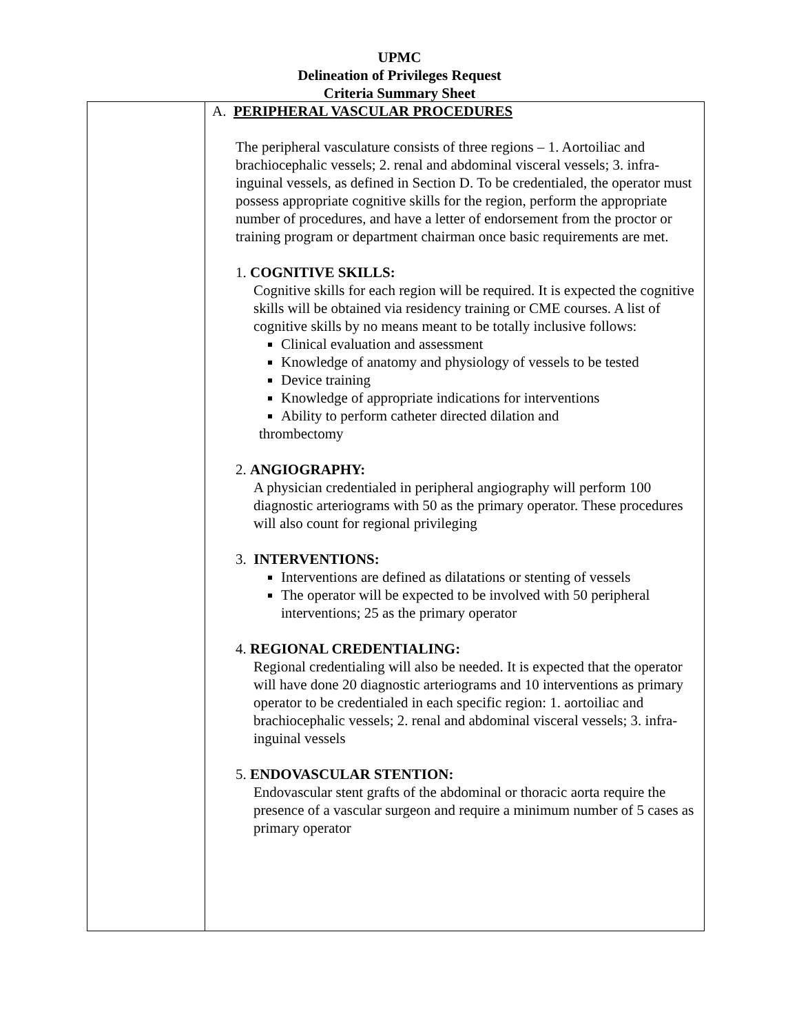UPMC
Delineation of Privileges Request
Criteria Summary Sheet
| | A. PERIPHERAL VASCULAR PROCEDURES The peripheral vasculature consists of three regions – 1. Aortoiliac and brachiocephalic vessels; 2. renal and abdominal visceral vessels; 3. infra-inguinal vessels, as defined in Section D. To be credentialed, the operator must possess appropriate cognitive skills for the region, perform the appropriate number of procedures, and have a letter of endorsement from the proctor or training program or department chairman once basic requirements are met. 1. COGNITIVE SKILLS: Cognitive skills for each region will be required. It is expected the cognitive skills will be obtained via residency training or CME courses. A list of cognitive skills by no means meant to be totally inclusive follows: Clinical evaluation and assessment Knowledge of anatomy and physiology of vessels to be tested Device training Knowledge of appropriate indications for interventions Ability to perform catheter directed dilation and thrombectomy 2. ANGIOGRAPHY: A physician credentialed in peripheral angiography will perform 100 diagnostic arteriograms with 50 as the primary operator. These procedures will also count for regional privileging 3. INTERVENTIONS: Interventions are defined as dilatations or stenting of vessels The operator will be expected to be involved with 50 peripheral interventions; 25 as the primary operator 4. REGIONAL CREDENTIALING: Regional credentialing will also be needed. It is expected that the operator will have done 20 diagnostic arteriograms and 10 interventions as primary operator to be credentialed in each specific region: 1. aortoiliac and brachiocephalic vessels; 2. renal and abdominal visceral vessels; 3. infra-inguinal vessels 5. ENDOVASCULAR STENTION: Endovascular stent grafts of the abdominal or thoracic aorta require the presence of a vascular surgeon and require a minimum number of 5 cases as primary operator |